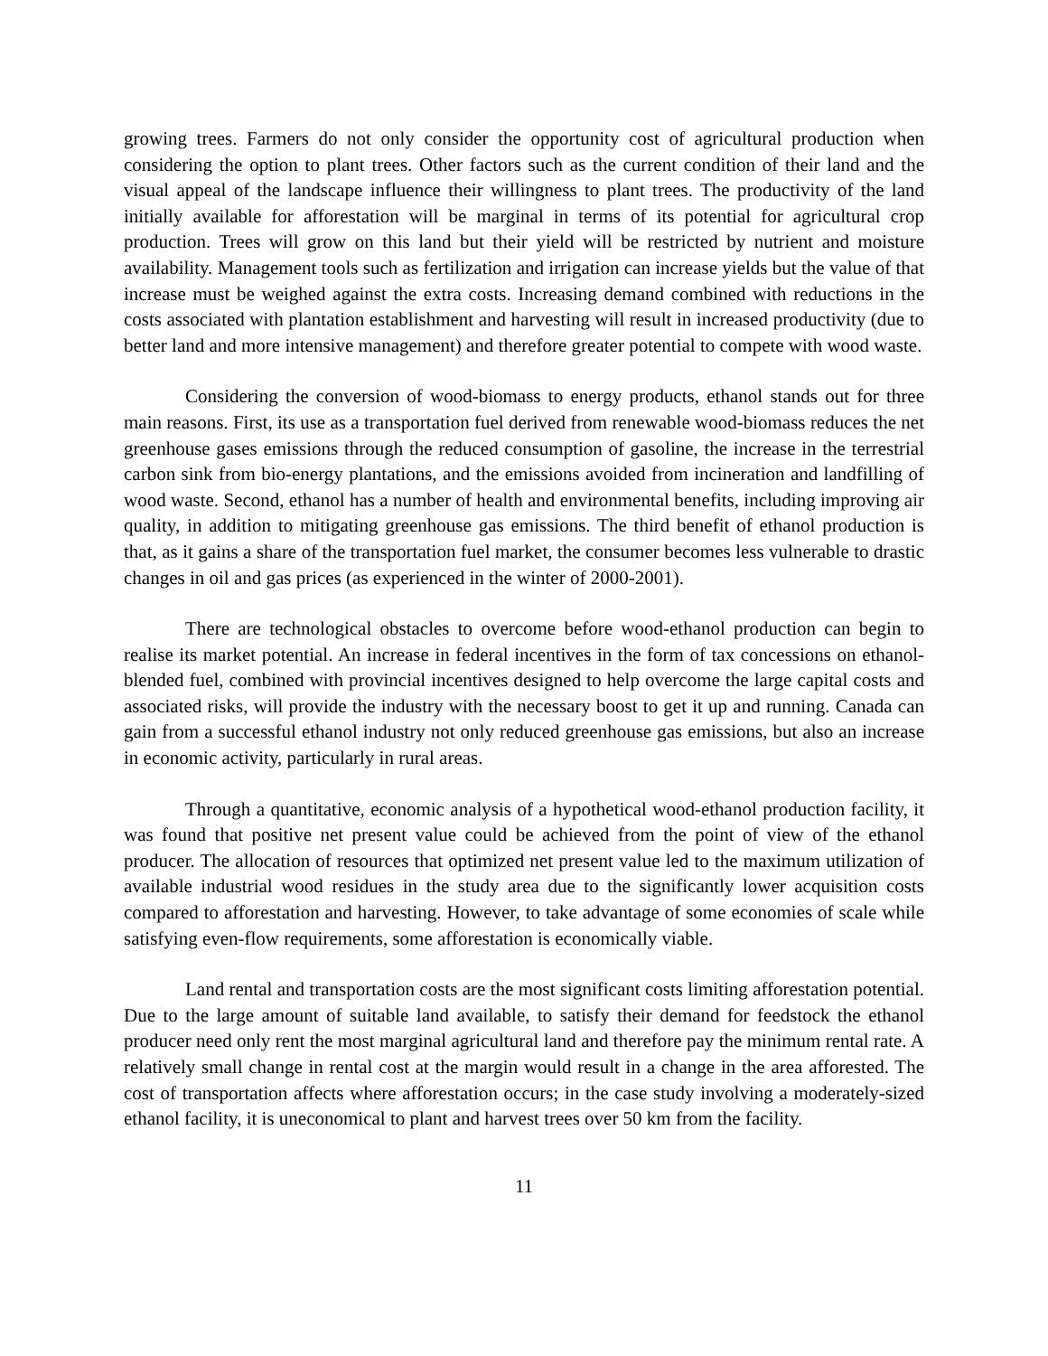growing trees. Farmers do not only consider the opportunity cost of agricultural production when considering the option to plant trees. Other factors such as the current condition of their land and the visual appeal of the landscape influence their willingness to plant trees. The productivity of the land initially available for afforestation will be marginal in terms of its potential for agricultural crop production. Trees will grow on this land but their yield will be restricted by nutrient and moisture availability. Management tools such as fertilization and irrigation can increase yields but the value of that increase must be weighed against the extra costs. Increasing demand combined with reductions in the costs associated with plantation establishment and harvesting will result in increased productivity (due to better land and more intensive management) and therefore greater potential to compete with wood waste.
Considering the conversion of wood-biomass to energy products, ethanol stands out for three main reasons. First, its use as a transportation fuel derived from renewable wood-biomass reduces the net greenhouse gases emissions through the reduced consumption of gasoline, the increase in the terrestrial carbon sink from bio-energy plantations, and the emissions avoided from incineration and landfilling of wood waste. Second, ethanol has a number of health and environmental benefits, including improving air quality, in addition to mitigating greenhouse gas emissions. The third benefit of ethanol production is that, as it gains a share of the transportation fuel market, the consumer becomes less vulnerable to drastic changes in oil and gas prices (as experienced in the winter of 2000-2001).
There are technological obstacles to overcome before wood-ethanol production can begin to realise its market potential. An increase in federal incentives in the form of tax concessions on ethanol-blended fuel, combined with provincial incentives designed to help overcome the large capital costs and associated risks, will provide the industry with the necessary boost to get it up and running. Canada can gain from a successful ethanol industry not only reduced greenhouse gas emissions, but also an increase in economic activity, particularly in rural areas.
Through a quantitative, economic analysis of a hypothetical wood-ethanol production facility, it was found that positive net present value could be achieved from the point of view of the ethanol producer. The allocation of resources that optimized net present value led to the maximum utilization of available industrial wood residues in the study area due to the significantly lower acquisition costs compared to afforestation and harvesting. However, to take advantage of some economies of scale while satisfying even-flow requirements, some afforestation is economically viable.
Land rental and transportation costs are the most significant costs limiting afforestation potential. Due to the large amount of suitable land available, to satisfy their demand for feedstock the ethanol producer need only rent the most marginal agricultural land and therefore pay the minimum rental rate. A relatively small change in rental cost at the margin would result in a change in the area afforested. The cost of transportation affects where afforestation occurs; in the case study involving a moderately-sized ethanol facility, it is uneconomical to plant and harvest trees over 50 km from the facility.
11